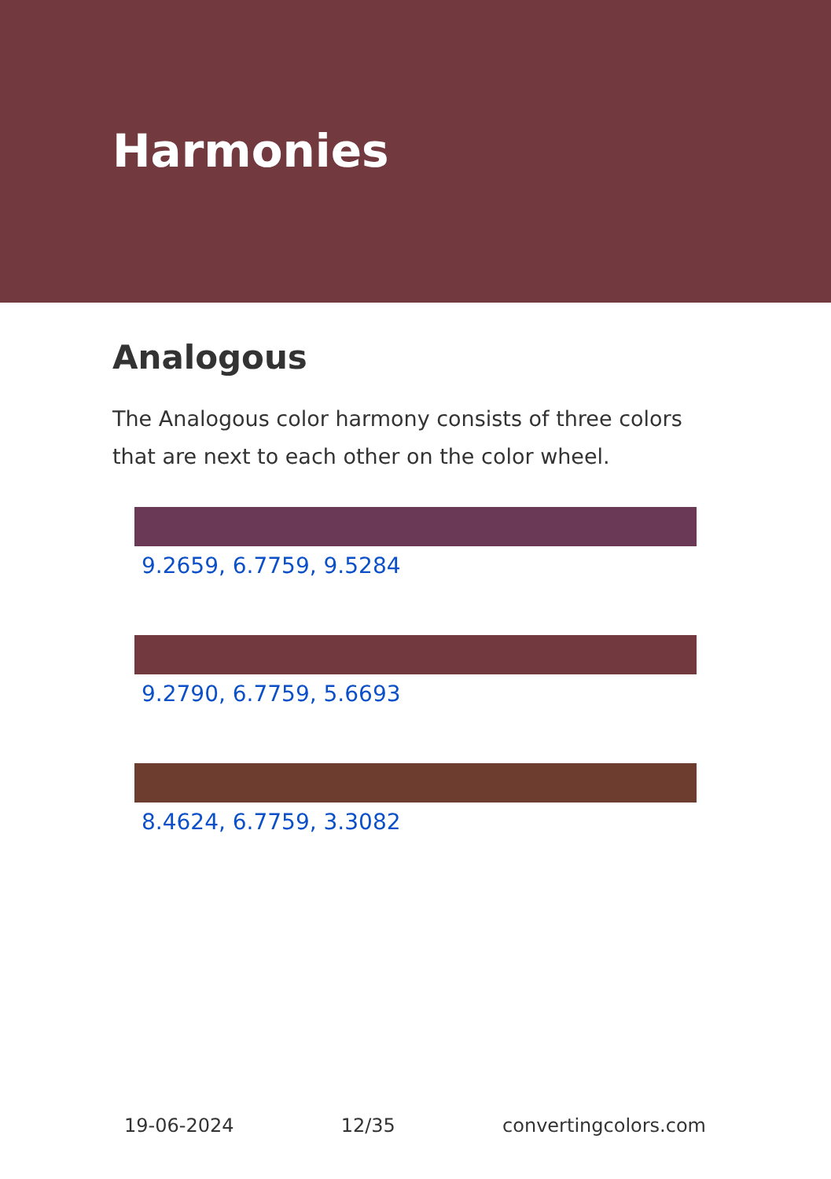Harmonies
Analogous
The Analogous color harmony consists of three colors that are next to each other on the color wheel.
9.2659, 6.7759, 9.5284
9.2790, 6.7759, 5.6693
8.4624, 6.7759, 3.3082
19-06-2024 12/35 convertingcolors.com